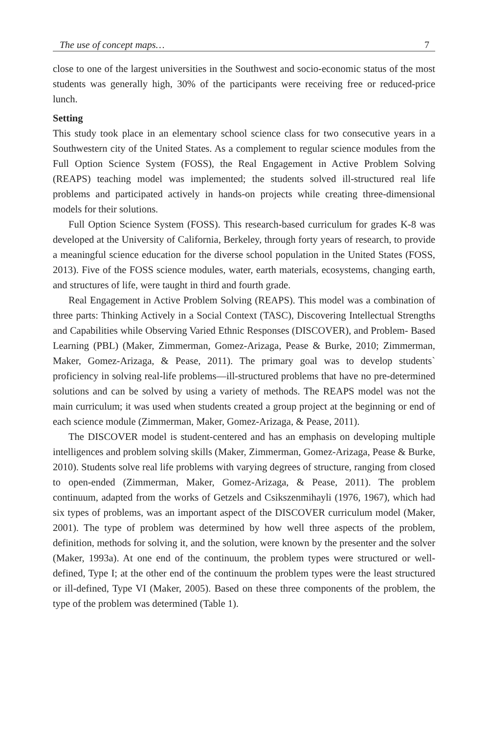The use of concept maps… 7
close to one of the largest universities in the Southwest and socio-economic status of the most students was generally high, 30% of the participants were receiving free or reduced-price lunch.
Setting
This study took place in an elementary school science class for two consecutive years in a Southwestern city of the United States. As a complement to regular science modules from the Full Option Science System (FOSS), the Real Engagement in Active Problem Solving (REAPS) teaching model was implemented; the students solved ill-structured real life problems and participated actively in hands-on projects while creating three-dimensional models for their solutions.
Full Option Science System (FOSS). This research-based curriculum for grades K-8 was developed at the University of California, Berkeley, through forty years of research, to provide a meaningful science education for the diverse school population in the United States (FOSS, 2013). Five of the FOSS science modules, water, earth materials, ecosystems, changing earth, and structures of life, were taught in third and fourth grade.
Real Engagement in Active Problem Solving (REAPS). This model was a combination of three parts: Thinking Actively in a Social Context (TASC), Discovering Intellectual Strengths and Capabilities while Observing Varied Ethnic Responses (DISCOVER), and Problem- Based Learning (PBL) (Maker, Zimmerman, Gomez-Arizaga, Pease & Burke, 2010; Zimmerman, Maker, Gomez-Arizaga, & Pease, 2011). The primary goal was to develop students` proficiency in solving real-life problems—ill-structured problems that have no pre-determined solutions and can be solved by using a variety of methods. The REAPS model was not the main curriculum; it was used when students created a group project at the beginning or end of each science module (Zimmerman, Maker, Gomez-Arizaga, & Pease, 2011).
The DISCOVER model is student-centered and has an emphasis on developing multiple intelligences and problem solving skills (Maker, Zimmerman, Gomez-Arizaga, Pease & Burke, 2010). Students solve real life problems with varying degrees of structure, ranging from closed to open-ended (Zimmerman, Maker, Gomez-Arizaga, & Pease, 2011). The problem continuum, adapted from the works of Getzels and Csikszenmihayli (1976, 1967), which had six types of problems, was an important aspect of the DISCOVER curriculum model (Maker, 2001). The type of problem was determined by how well three aspects of the problem, definition, methods for solving it, and the solution, were known by the presenter and the solver (Maker, 1993a). At one end of the continuum, the problem types were structured or well-defined, Type I; at the other end of the continuum the problem types were the least structured or ill-defined, Type VI (Maker, 2005). Based on these three components of the problem, the type of the problem was determined (Table 1).